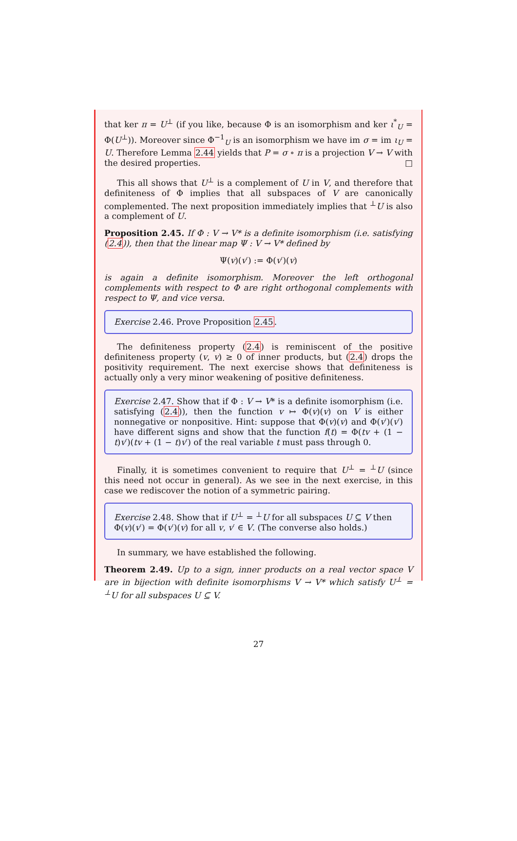that ker π = U<sup>⊥</sup> (if you like, because Φ is an isomorphism and ker ι<sup>*</sup><sub>U</sub> = Φ(U<sup>⊥</sup>)). Moreover since Φ<sup>−1</sup><sub>U</sub> is an isomorphism we have im σ = im ι<sub>U</sub> = U. Therefore Lemma 2.44 yields that P = σ ∘ π is a projection V → V with the desired properties. □
This all shows that U<sup>⊥</sup> is a complement of U in V, and therefore that definiteness of Φ implies that all subspaces of V are canonically complemented. The next proposition immediately implies that <sup>⊥</sup>U is also a complement of U.
Proposition 2.45. If Φ : V → V* is a definite isomorphism (i.e. satisfying (2.4)), then that the linear map Ψ : V → V* defined by
Ψ(v)(v′) := Φ(v′)(v)
is again a definite isomorphism. Moreover the left orthogonal complements with respect to Φ are right orthogonal complements with respect to Ψ, and vice versa.
Exercise 2.46. Prove Proposition 2.45.
The definiteness property (2.4) is reminiscent of the positive definiteness property (v, v) ≥ 0 of inner products, but (2.4) drops the positivity requirement. The next exercise shows that definiteness is actually only a very minor weakening of positive definiteness.
Exercise 2.47. Show that if Φ : V → V* is a definite isomorphism (i.e. satisfying (2.4)), then the function v ↦ Φ(v)(v) on V is either nonnegative or nonpositive. Hint: suppose that Φ(v)(v) and Φ(v′)(v′) have different signs and show that the function f(t) = Φ(tv + (1 − t)v′)(tv + (1 − t)v′) of the real variable t must pass through 0.
Finally, it is sometimes convenient to require that U<sup>⊥</sup> = <sup>⊥</sup>U (since this need not occur in general). As we see in the next exercise, in this case we rediscover the notion of a symmetric pairing.
Exercise 2.48. Show that if U<sup>⊥</sup> = <sup>⊥</sup>U for all subspaces U ⊆ V then Φ(v)(v′) = Φ(v′)(v) for all v, v′ ∈ V. (The converse also holds.)
In summary, we have established the following.
Theorem 2.49. Up to a sign, inner products on a real vector space V are in bijection with definite isomorphisms V → V* which satisfy U<sup>⊥</sup> = <sup>⊥</sup>U for all subspaces U ⊆ V.
27